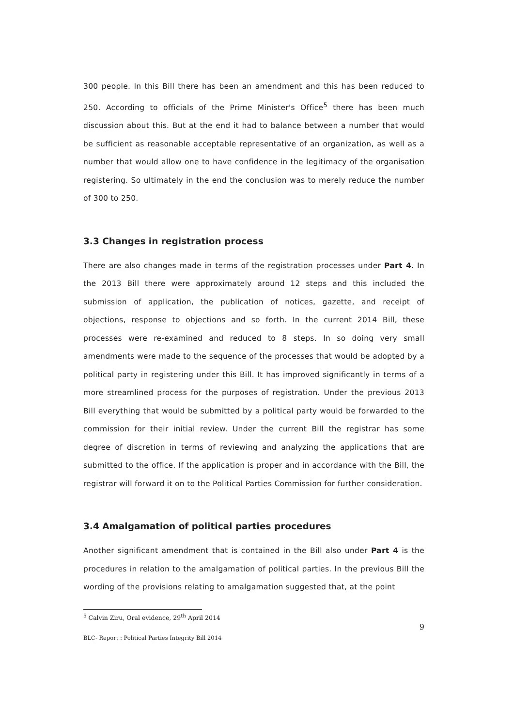300 people. In this Bill there has been an amendment and this has been reduced to 250. According to officials of the Prime Minister's Office<sup>5</sup> there has been much discussion about this. But at the end it had to balance between a number that would be sufficient as reasonable acceptable representative of an organization, as well as a number that would allow one to have confidence in the legitimacy of the organisation registering. So ultimately in the end the conclusion was to merely reduce the number of 300 to 250.
3.3 Changes in registration process
There are also changes made in terms of the registration processes under Part 4. In the 2013 Bill there were approximately around 12 steps and this included the submission of application, the publication of notices, gazette, and receipt of objections, response to objections and so forth. In the current 2014 Bill, these processes were re-examined and reduced to 8 steps. In so doing very small amendments were made to the sequence of the processes that would be adopted by a political party in registering under this Bill. It has improved significantly in terms of a more streamlined process for the purposes of registration. Under the previous 2013 Bill everything that would be submitted by a political party would be forwarded to the commission for their initial review. Under the current Bill the registrar has some degree of discretion in terms of reviewing and analyzing the applications that are submitted to the office. If the application is proper and in accordance with the Bill, the registrar will forward it on to the Political Parties Commission for further consideration.
3.4 Amalgamation of political parties procedures
Another significant amendment that is contained in the Bill also under Part 4 is the procedures in relation to the amalgamation of political parties. In the previous Bill the wording of the provisions relating to amalgamation suggested that, at the point
<sup>5</sup> Calvin Ziru, Oral evidence, 29<sup>th</sup> April 2014
9
BLC- Report : Political Parties Integrity Bill 2014